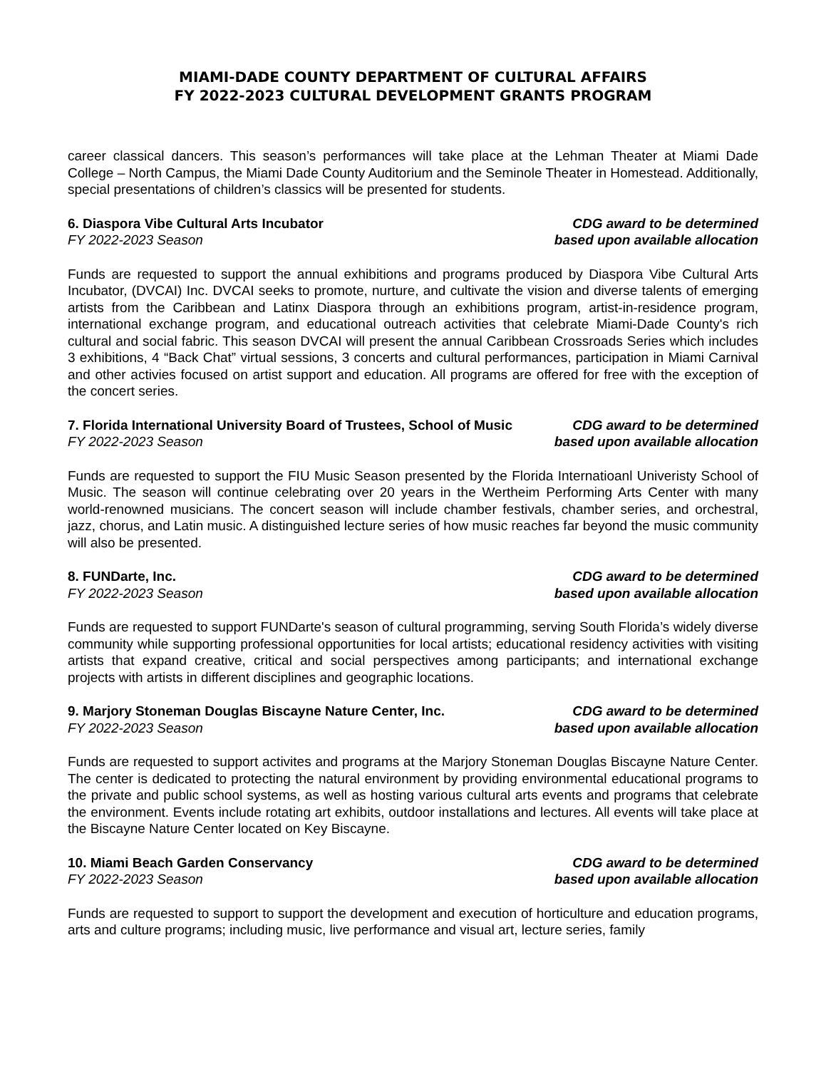MIAMI-DADE COUNTY DEPARTMENT OF CULTURAL AFFAIRS
FY 2022-2023 CULTURAL DEVELOPMENT GRANTS PROGRAM
career classical dancers. This season’s performances will take place at the Lehman Theater at Miami Dade College – North Campus, the Miami Dade County Auditorium and the Seminole Theater in Homestead. Additionally, special presentations of children’s classics will be presented for students.
6. Diaspora Vibe Cultural Arts Incubator
FY 2022-2023 Season
CDG award to be determined
based upon available allocation
Funds are requested to support the annual exhibitions and programs produced by Diaspora Vibe Cultural Arts Incubator, (DVCAI) Inc. DVCAI seeks to promote, nurture, and cultivate the vision and diverse talents of emerging artists from the Caribbean and Latinx Diaspora through an exhibitions program, artist-in-residence program, international exchange program, and educational outreach activities that celebrate Miami-Dade County's rich cultural and social fabric. This season DVCAI will present the annual Caribbean Crossroads Series which includes 3 exhibitions, 4 “Back Chat” virtual sessions, 3 concerts and cultural performances, participation in Miami Carnival and other activies focused on artist support and education. All programs are offered for free with the exception of the concert series.
7. Florida International University Board of Trustees, School of Music
FY 2022-2023 Season
CDG award to be determined
based upon available allocation
Funds are requested to support the FIU Music Season presented by the Florida Internatioanl Univeristy School of Music. The season will continue celebrating over 20 years in the Wertheim Performing Arts Center with many world-renowned musicians. The concert season will include chamber festivals, chamber series, and orchestral, jazz, chorus, and Latin music. A distinguished lecture series of how music reaches far beyond the music community will also be presented.
8. FUNDarte, Inc.
FY 2022-2023 Season
CDG award to be determined
based upon available allocation
Funds are requested to support FUNDarte's season of cultural programming, serving South Florida’s widely diverse community while supporting professional opportunities for local artists; educational residency activities with visiting artists that expand creative, critical and social perspectives among participants; and international exchange projects with artists in different disciplines and geographic locations.
9. Marjory Stoneman Douglas Biscayne Nature Center, Inc.
FY 2022-2023 Season
CDG award to be determined
based upon available allocation
Funds are requested to support activites and programs at the Marjory Stoneman Douglas Biscayne Nature Center. The center is dedicated to protecting the natural environment by providing environmental educational programs to the private and public school systems, as well as hosting various cultural arts events and programs that celebrate the environment. Events include rotating art exhibits, outdoor installations and lectures. All events will take place at the Biscayne Nature Center located on Key Biscayne.
10. Miami Beach Garden Conservancy
FY 2022-2023 Season
CDG award to be determined
based upon available allocation
Funds are requested to support to support the development and execution of horticulture and education programs, arts and culture programs; including music, live performance and visual art, lecture series, family